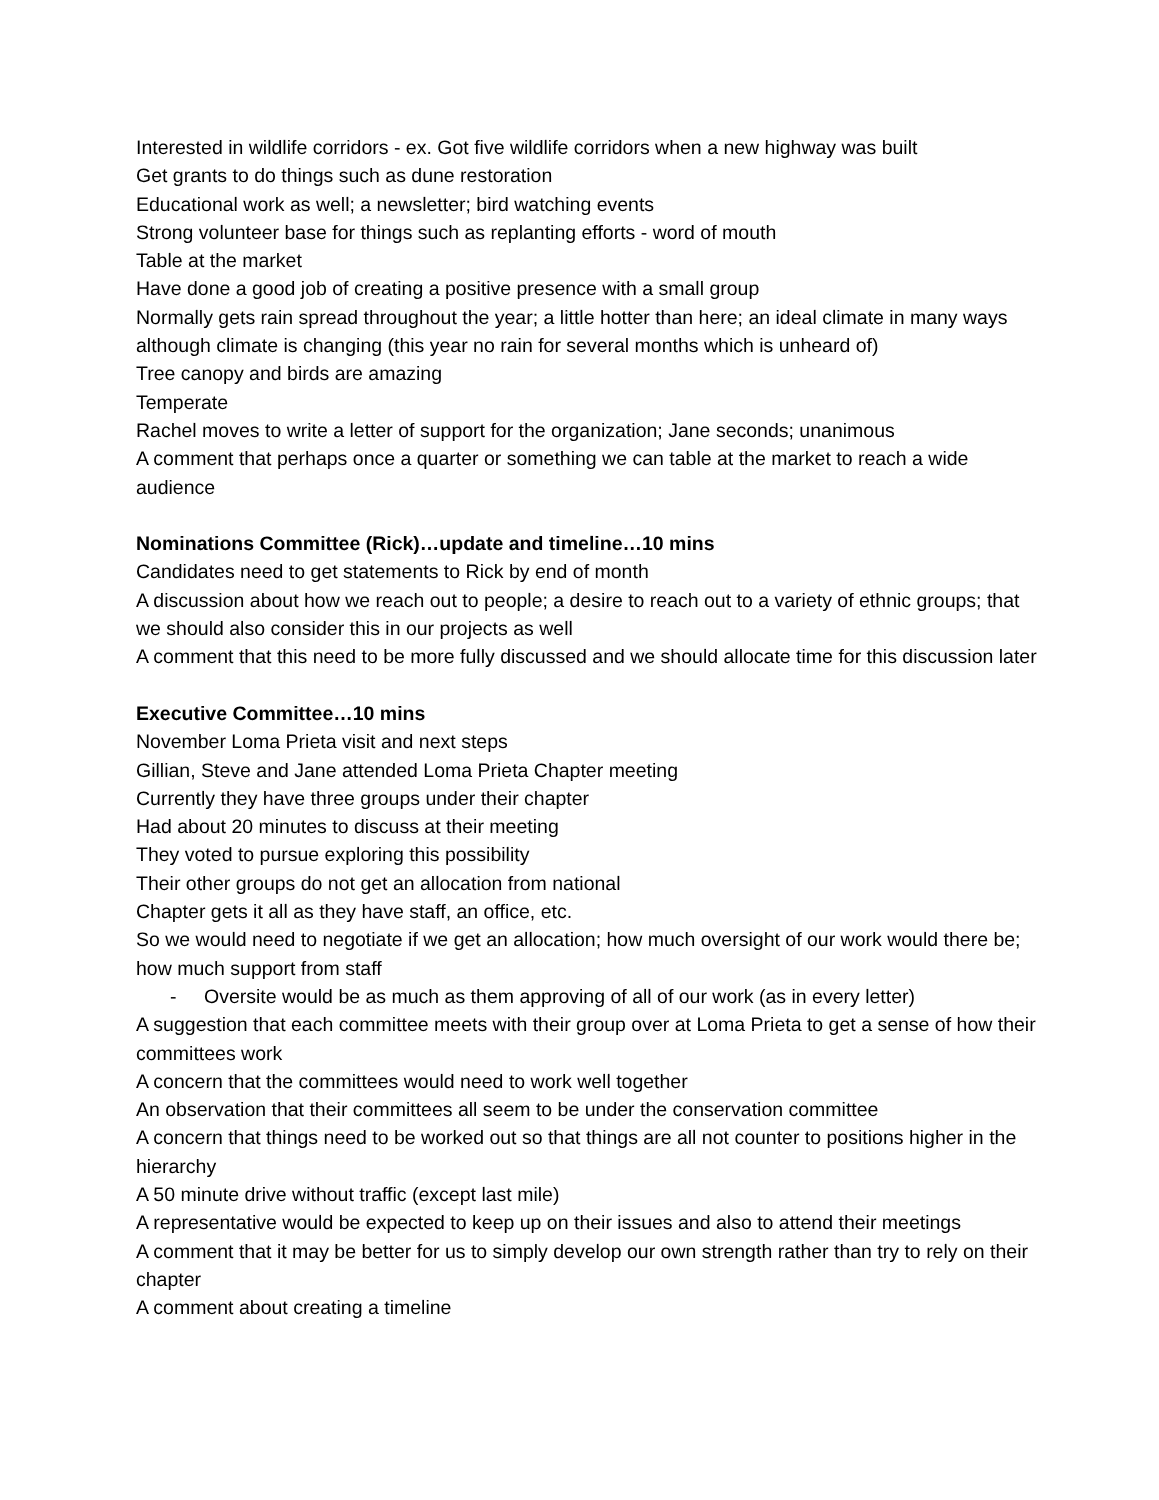Interested in wildlife corridors - ex. Got five wildlife corridors when a new highway was built
Get grants to do things such as dune restoration
Educational work as well; a newsletter; bird watching events
Strong volunteer base for things such as replanting efforts - word of mouth
Table at the market
Have done a good job of creating a positive presence with a small group
Normally gets rain spread throughout the year; a little hotter than here; an ideal climate in many ways although climate is changing (this year no rain for several months which is unheard of)
Tree canopy and birds are amazing
Temperate
Rachel moves to write a letter of support for the organization; Jane seconds; unanimous
A comment that perhaps once a quarter or something we can table at the market to reach a wide audience
Nominations Committee (Rick)…update and timeline…10 mins
Candidates need to get statements to Rick by end of month
A discussion about how we reach out to people; a desire to reach out to a variety of ethnic groups; that we should also consider this in our projects as well
A comment that this need to be more fully discussed and we should allocate time for this discussion later
Executive Committee…10 mins
November Loma Prieta visit and next steps
Gillian, Steve and Jane attended Loma Prieta Chapter meeting
Currently they have three groups under their chapter
Had about 20 minutes to discuss at their meeting
They voted to pursue exploring this possibility
Their other groups do not get an allocation from national
Chapter gets it all as they have staff, an office, etc.
So we would need to negotiate if we get an allocation; how much oversight of our work would there be; how much support from staff
- Oversite would be as much as them approving of all of our work (as in every letter)
A suggestion that each committee meets with their group over at Loma Prieta to get a sense of how their committees work
A concern that the committees would need to work well together
An observation that their committees all seem to be under the conservation committee
A concern that things need to be worked out so that things are all not counter to positions higher in the hierarchy
A 50 minute drive without traffic (except last mile)
A representative would be expected to keep up on their issues and also to attend their meetings
A comment that it may be better for us to simply develop our own strength rather than try to rely on their chapter
A comment about creating a timeline